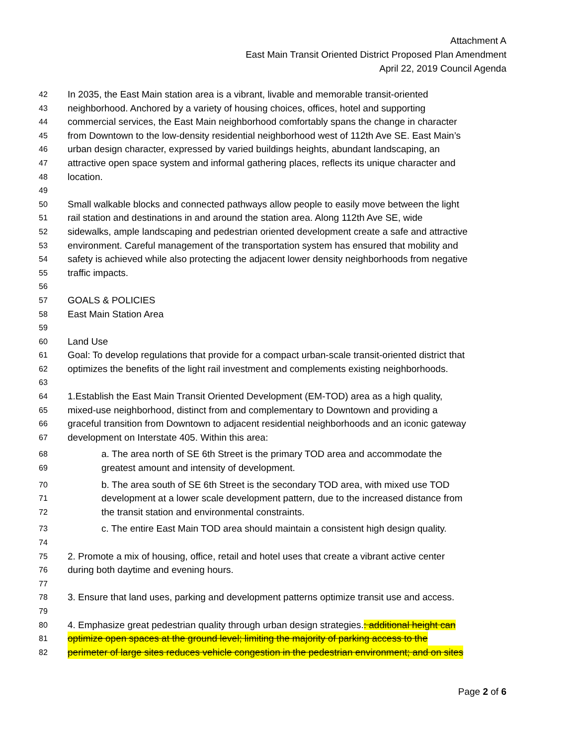Attachment A
East Main Transit Oriented District Proposed Plan Amendment
April 22, 2019 Council Agenda
42 In 2035, the East Main station area is a vibrant, livable and memorable transit-oriented
43 neighborhood. Anchored by a variety of housing choices, offices, hotel and supporting
44 commercial services, the East Main neighborhood comfortably spans the change in character
45 from Downtown to the low-density residential neighborhood west of 112th Ave SE. East Main’s
46 urban design character, expressed by varied buildings heights, abundant landscaping, an
47 attractive open space system and informal gathering places, reflects its unique character and
48 location.
49
50 Small walkable blocks and connected pathways allow people to easily move between the light
51 rail station and destinations in and around the station area. Along 112th Ave SE, wide
52 sidewalks, ample landscaping and pedestrian oriented development create a safe and attractive
53 environment. Careful management of the transportation system has ensured that mobility and
54 safety is achieved while also protecting the adjacent lower density neighborhoods from negative
55 traffic impacts.
56
57 GOALS & POLICIES
58 East Main Station Area
59
60 Land Use
61 Goal: To develop regulations that provide for a compact urban-scale transit-oriented district that
62 optimizes the benefits of the light rail investment and complements existing neighborhoods.
63
64 1.Establish the East Main Transit Oriented Development (EM-TOD) area as a high quality,
65 mixed-use neighborhood, distinct from and complementary to Downtown and providing a
66 graceful transition from Downtown to adjacent residential neighborhoods and an iconic gateway
67 development on Interstate 405. Within this area:
68 a. The area north of SE 6th Street is the primary TOD area and accommodate the
69 greatest amount and intensity of development.
70 b. The area south of SE 6th Street is the secondary TOD area, with mixed use TOD
71 development at a lower scale development pattern, due to the increased distance from
72 the transit station and environmental constraints.
73 c. The entire East Main TOD area should maintain a consistent high design quality.
74
75 2. Promote a mix of housing, office, retail and hotel uses that create a vibrant active center
76 during both daytime and evening hours.
77
78 3. Ensure that land uses, parking and development patterns optimize transit use and access.
79
80 4. Emphasize great pedestrian quality through urban design strategies.: additional height can
81 optimize open spaces at the ground level; limiting the majority of parking access to the
82 perimeter of large sites reduces vehicle congestion in the pedestrian environment; and on sites
Page 2 of 6